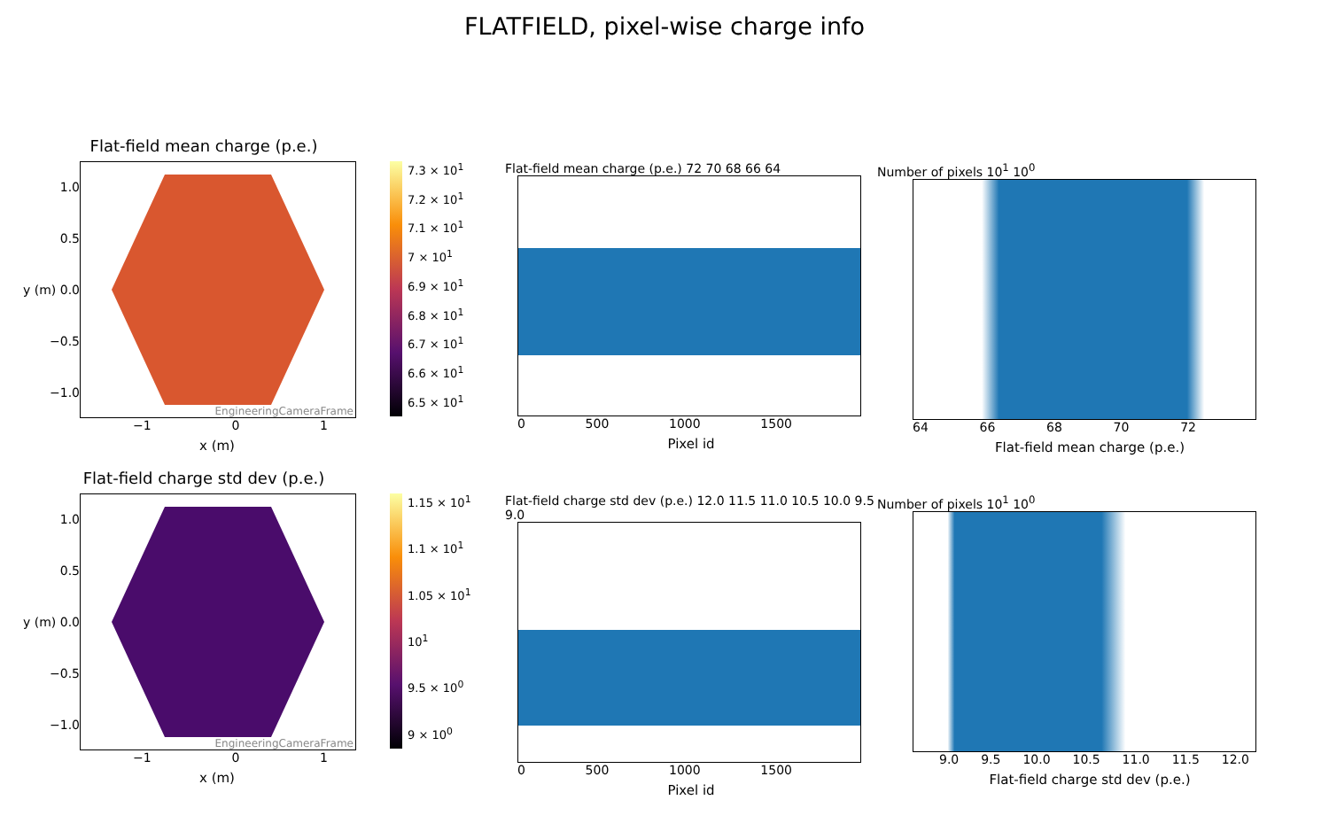FLATFIELD, pixel-wise charge info
Flat-field mean charge (p.e.)
1.0
0.5
y (m) 0.0
−0.5
−1.0
EngineeringCameraFrame
−1 0 1
x (m)
7.3 × 10<sup>1</sup>
7.2 × 10<sup>1</sup>
7.1 × 10<sup>1</sup>
7 × 10<sup>1</sup>
6.9 × 10<sup>1</sup>
6.8 × 10<sup>1</sup>
6.7 × 10<sup>1</sup>
6.6 × 10<sup>1</sup>
6.5 × 10<sup>1</sup>
Flat-field mean charge (p.e.) 72 70 68 66 64
0 500 1000 1500
Pixel id
Number of pixels 10<sup>1</sup> 10<sup>0</sup>
64 66 68 70 72
Flat-field mean charge (p.e.)
Flat-field charge std dev (p.e.)
1.0
0.5
y (m) 0.0
−0.5
−1.0
EngineeringCameraFrame
−1 0 1
x (m)
1.15 × 10<sup>1</sup>
1.1 × 10<sup>1</sup>
1.05 × 10<sup>1</sup>
10<sup>1</sup>
9.5 × 10<sup>0</sup>
9 × 10<sup>0</sup>
Flat-field charge std dev (p.e.) 12.0 11.5 11.0 10.5 10.0 9.5 9.0
0 500 1000 1500
Pixel id
Number of pixels 10<sup>1</sup> 10<sup>0</sup>
9.0 9.5 10.0 10.5 11.0 11.5 12.0
Flat-field charge std dev (p.e.)